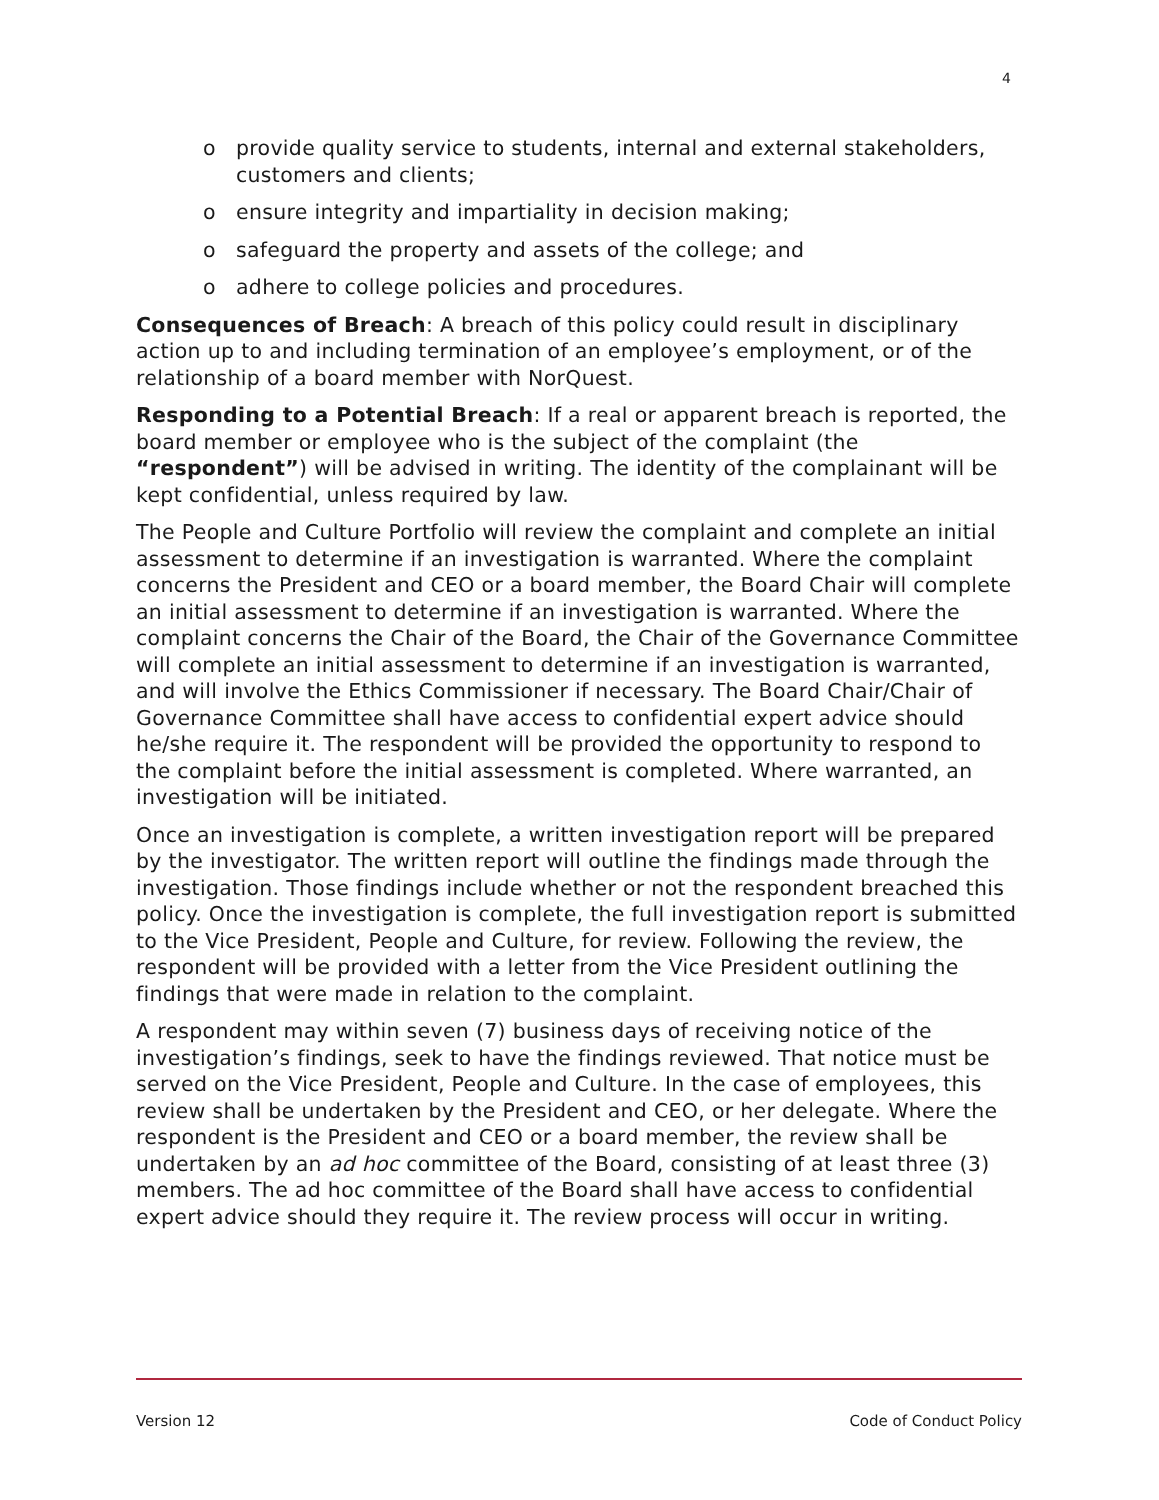4
o provide quality service to students, internal and external stakeholders, customers and clients;
o ensure integrity and impartiality in decision making;
o safeguard the property and assets of the college; and
o adhere to college policies and procedures.
Consequences of Breach: A breach of this policy could result in disciplinary action up to and including termination of an employee’s employment, or of the relationship of a board member with NorQuest.
Responding to a Potential Breach: If a real or apparent breach is reported, the board member or employee who is the subject of the complaint (the “respondent”) will be advised in writing. The identity of the complainant will be kept confidential, unless required by law.
The People and Culture Portfolio will review the complaint and complete an initial assessment to determine if an investigation is warranted. Where the complaint concerns the President and CEO or a board member, the Board Chair will complete an initial assessment to determine if an investigation is warranted. Where the complaint concerns the Chair of the Board, the Chair of the Governance Committee will complete an initial assessment to determine if an investigation is warranted, and will involve the Ethics Commissioner if necessary. The Board Chair/Chair of Governance Committee shall have access to confidential expert advice should he/she require it. The respondent will be provided the opportunity to respond to the complaint before the initial assessment is completed. Where warranted, an investigation will be initiated.
Once an investigation is complete, a written investigation report will be prepared by the investigator. The written report will outline the findings made through the investigation. Those findings include whether or not the respondent breached this policy. Once the investigation is complete, the full investigation report is submitted to the Vice President, People and Culture, for review. Following the review, the respondent will be provided with a letter from the Vice President outlining the findings that were made in relation to the complaint.
A respondent may within seven (7) business days of receiving notice of the investigation’s findings, seek to have the findings reviewed. That notice must be served on the Vice President, People and Culture. In the case of employees, this review shall be undertaken by the President and CEO, or her delegate. Where the respondent is the President and CEO or a board member, the review shall be undertaken by an ad hoc committee of the Board, consisting of at least three (3) members. The ad hoc committee of the Board shall have access to confidential expert advice should they require it. The review process will occur in writing.
Version 12 Code of Conduct Policy